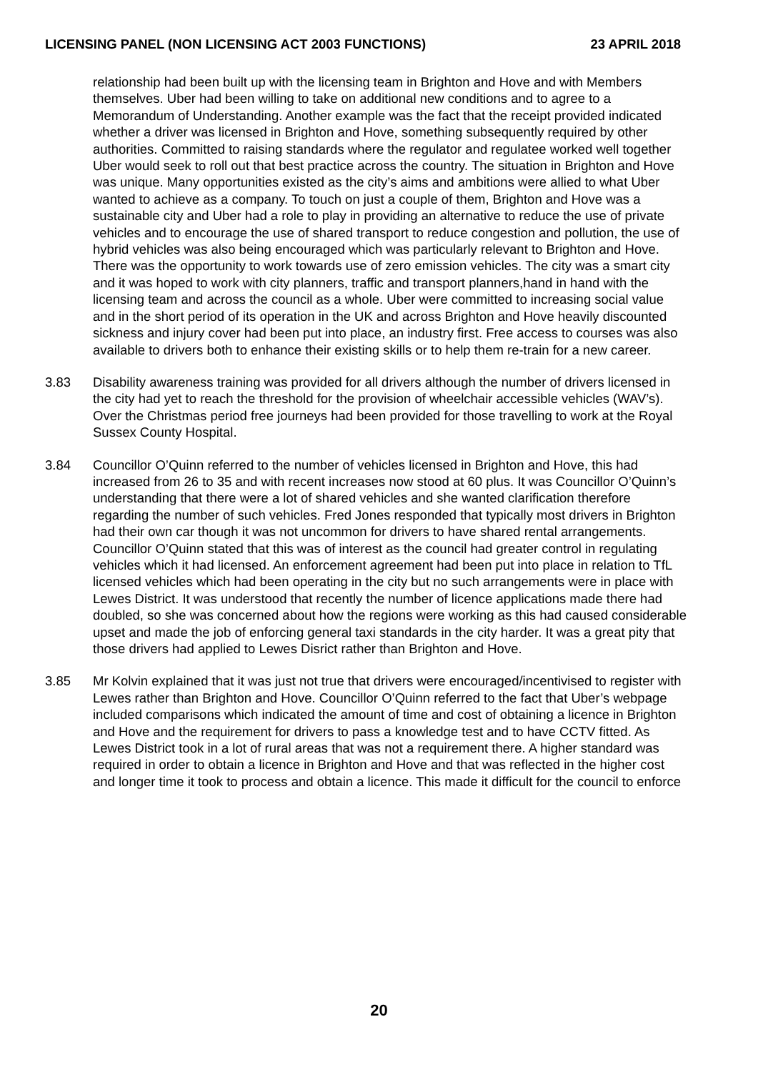LICENSING PANEL (NON LICENSING ACT 2003 FUNCTIONS) 23 APRIL 2018
relationship had been built up with the licensing team in Brighton and Hove and with Members themselves. Uber had been willing to take on additional new conditions and to agree to a Memorandum of Understanding. Another example was the fact that the receipt provided indicated whether a driver was licensed in Brighton and Hove, something subsequently required by other authorities. Committed to raising standards where the regulator and regulatee worked well together Uber would seek to roll out that best practice across the country. The situation in Brighton and Hove was unique. Many opportunities existed as the city’s aims and ambitions were allied to what Uber wanted to achieve as a company. To touch on just a couple of them, Brighton and Hove was a sustainable city and Uber had a role to play in providing an alternative to reduce the use of private vehicles and to encourage the use of shared transport to reduce congestion and pollution, the use of hybrid vehicles was also being encouraged which was particularly relevant to Brighton and Hove. There was the opportunity to work towards use of zero emission vehicles. The city was a smart city and it was hoped to work with city planners, traffic and transport planners,hand in hand with the licensing team and across the council as a whole. Uber were committed to increasing social value and in the short period of its operation in the UK and across Brighton and Hove heavily discounted sickness and injury cover had been put into place, an industry first. Free access to courses was also available to drivers both to enhance their existing skills or to help them re-train for a new career.
3.83 Disability awareness training was provided for all drivers although the number of drivers licensed in the city had yet to reach the threshold for the provision of wheelchair accessible vehicles (WAV’s). Over the Christmas period free journeys had been provided for those travelling to work at the Royal Sussex County Hospital.
3.84 Councillor O’Quinn referred to the number of vehicles licensed in Brighton and Hove, this had increased from 26 to 35 and with recent increases now stood at 60 plus. It was Councillor O’Quinn’s understanding that there were a lot of shared vehicles and she wanted clarification therefore regarding the number of such vehicles. Fred Jones responded that typically most drivers in Brighton had their own car though it was not uncommon for drivers to have shared rental arrangements. Councillor O’Quinn stated that this was of interest as the council had greater control in regulating vehicles which it had licensed. An enforcement agreement had been put into place in relation to TfL licensed vehicles which had been operating in the city but no such arrangements were in place with Lewes District. It was understood that recently the number of licence applications made there had doubled, so she was concerned about how the regions were working as this had caused considerable upset and made the job of enforcing general taxi standards in the city harder. It was a great pity that those drivers had applied to Lewes Disrict rather than Brighton and Hove.
3.85 Mr Kolvin explained that it was just not true that drivers were encouraged/incentivised to register with Lewes rather than Brighton and Hove. Councillor O’Quinn referred to the fact that Uber’s webpage included comparisons which indicated the amount of time and cost of obtaining a licence in Brighton and Hove and the requirement for drivers to pass a knowledge test and to have CCTV fitted. As Lewes District took in a lot of rural areas that was not a requirement there. A higher standard was required in order to obtain a licence in Brighton and Hove and that was reflected in the higher cost and longer time it took to process and obtain a licence. This made it difficult for the council to enforce
20